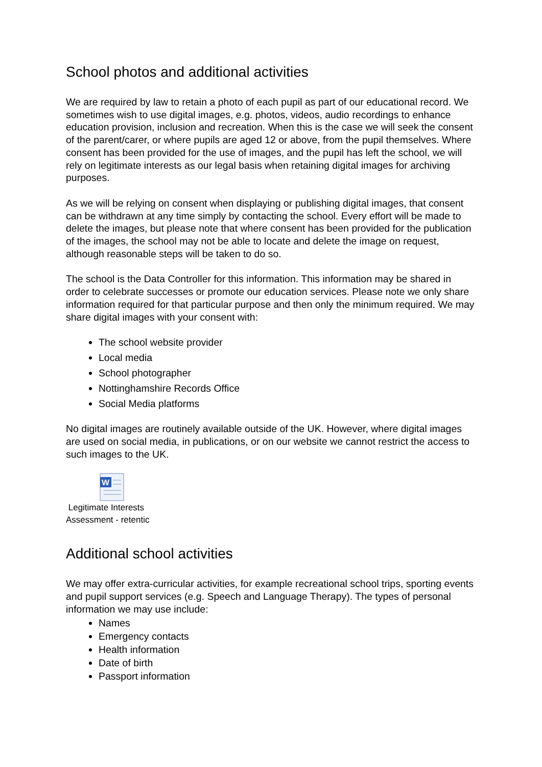School photos and additional activities
We are required by law to retain a photo of each pupil as part of our educational record. We sometimes wish to use digital images, e.g. photos, videos, audio recordings to enhance education provision, inclusion and recreation. When this is the case we will seek the consent of the parent/carer, or where pupils are aged 12 or above, from the pupil themselves. Where consent has been provided for the use of images, and the pupil has left the school, we will rely on legitimate interests as our legal basis when retaining digital images for archiving purposes.
As we will be relying on consent when displaying or publishing digital images, that consent can be withdrawn at any time simply by contacting the school. Every effort will be made to delete the images, but please note that where consent has been provided for the publication of the images, the school may not be able to locate and delete the image on request, although reasonable steps will be taken to do so.
The school is the Data Controller for this information. This information may be shared in order to celebrate successes or promote our education services. Please note we only share information required for that particular purpose and then only the minimum required. We may share digital images with your consent with:
The school website provider
Local media
School photographer
Nottinghamshire Records Office
Social Media platforms
No digital images are routinely available outside of the UK. However, where digital images are used on social media, in publications, or on our website we cannot restrict the access to such images to the UK.
W
Legitimate Interests
Assessment - retentic
Additional school activities
We may offer extra-curricular activities, for example recreational school trips, sporting events and pupil support services (e.g. Speech and Language Therapy). The types of personal information we may use include:
Names
Emergency contacts
Health information
Date of birth
Passport information